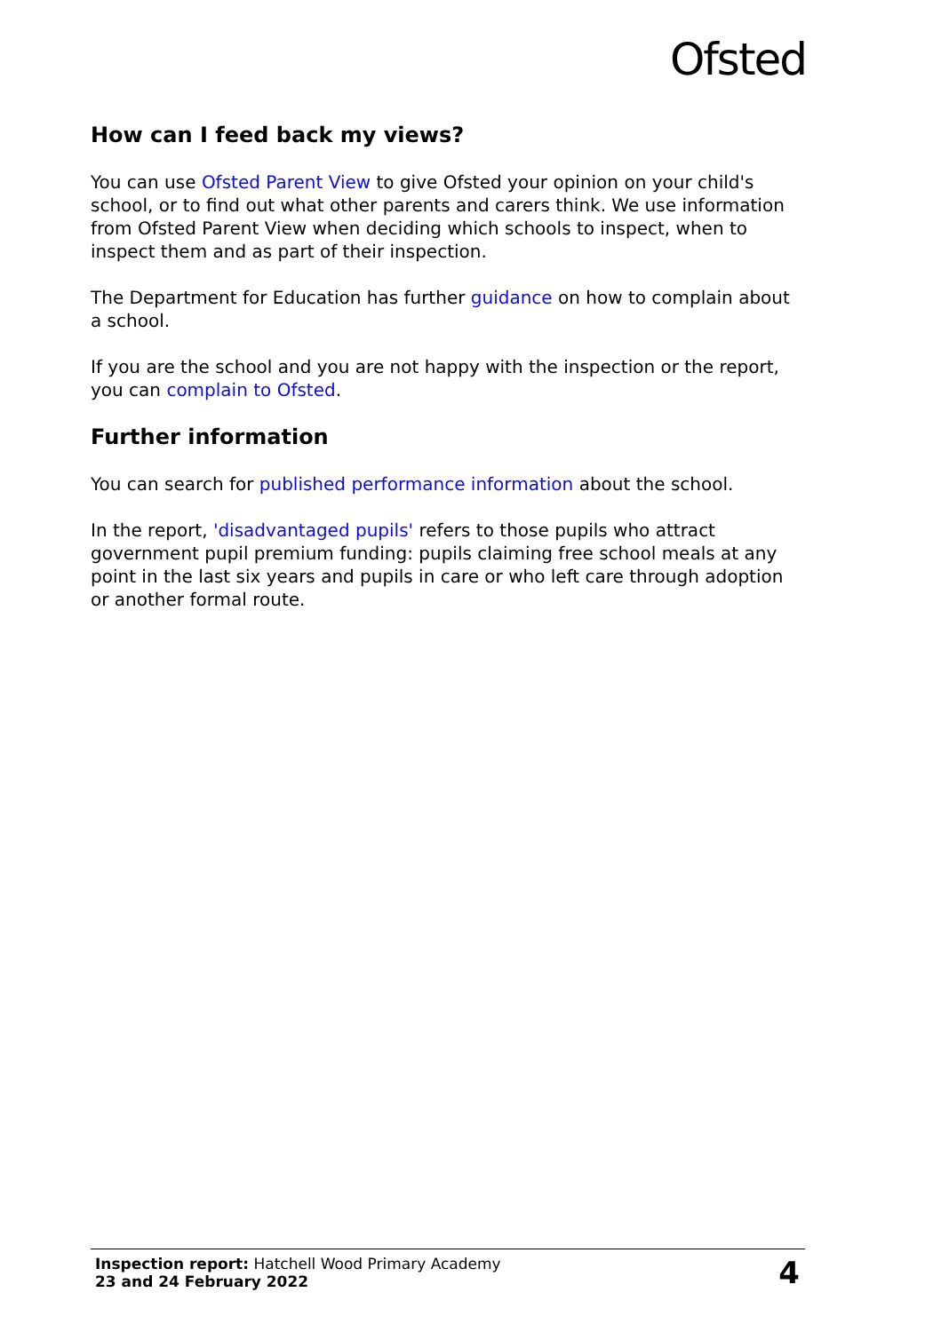Ofsted
How can I feed back my views?
You can use Ofsted Parent View to give Ofsted your opinion on your child's school, or to find out what other parents and carers think. We use information from Ofsted Parent View when deciding which schools to inspect, when to inspect them and as part of their inspection.
The Department for Education has further guidance on how to complain about a school.
If you are the school and you are not happy with the inspection or the report, you can complain to Ofsted.
Further information
You can search for published performance information about the school.
In the report, 'disadvantaged pupils' refers to those pupils who attract government pupil premium funding: pupils claiming free school meals at any point in the last six years and pupils in care or who left care through adoption or another formal route.
Inspection report: Hatchell Wood Primary Academy
23 and 24 February 2022
4